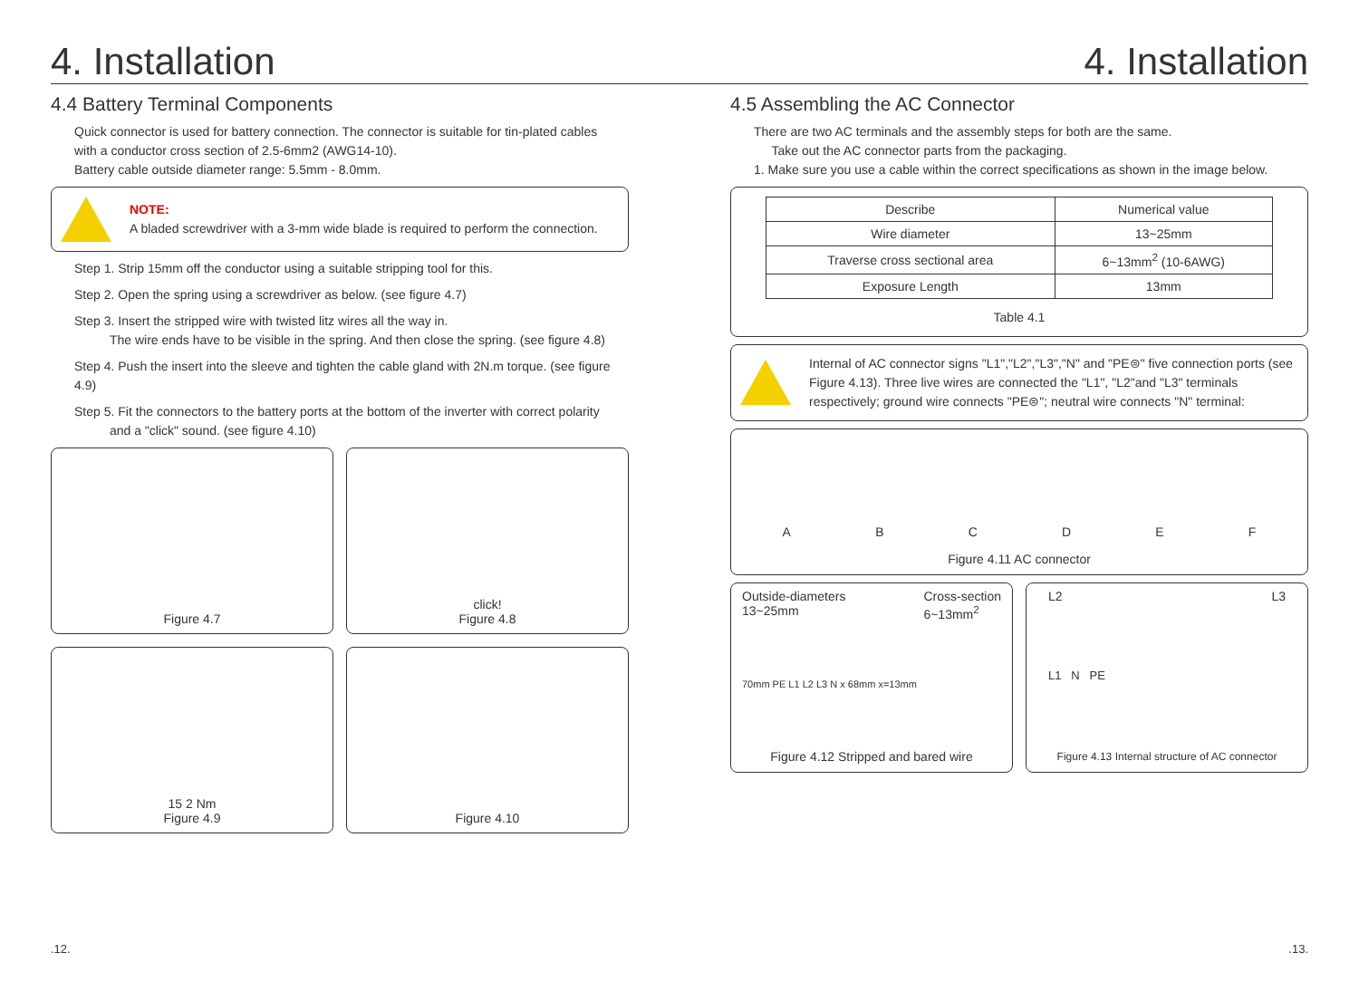4. Installation 4. Installation
4.4 Battery Terminal Components
Quick connector is used for battery connection. The connector is suitable for tin-plated cables
with a conductor cross section of 2.5-6mm2 (AWG14-10).
Battery cable outside diameter range: 5.5mm - 8.0mm.
NOTE:
A bladed screwdriver with a 3-mm wide blade is required to perform the connection.
Step 1. Strip 15mm off the conductor using a suitable stripping tool for this.
Step 2. Open the spring using a screwdriver as below. (see figure 4.7)
Step 3. Insert the stripped wire with twisted litz wires all the way in.
The wire ends have to be visible in the spring. And then close the spring. (see figure 4.8)
Step 4. Push the insert into the sleeve and tighten the cable gland with 2N.m torque. (see figure 4.9)
Step 5. Fit the connectors to the battery ports at the bottom of the inverter with correct polarity
and a "click" sound. (see figure 4.10)
Figure 4.7
click!
Figure 4.8
15 2 Nm
Figure 4.9
Figure 4.10
4.5 Assembling the AC Connector
There are two AC terminals and the assembly steps for both are the same.
Take out the AC connector parts from the packaging.
1. Make sure you use a cable within the correct specifications as shown in the image below.
| Describe | Numerical value |
| --- | --- |
| Wire diameter | 13~25mm |
| Traverse cross sectional area | 6~13mm<sup>2</sup> (10-6AWG) |
| Exposure Length | 13mm |
Table 4.1
Internal of AC connector signs "L1","L2","L3","N" and "PE⊜" five connection ports (see Figure 4.13). Three live wires are connected the "L1", "L2"and "L3" terminals respectively; ground wire connects "PE⊜"; neutral wire connects "N" terminal:
A B C D E F
Figure 4.11 AC connector
Outside-diameters
13~25mm Cross-section
6~13mm<sup>2</sup>
70mm PE L1 L2 L3 N x 68mm x=13mm
Figure 4.12 Stripped and bared wire
L2 L3
L1 N PE
Figure 4.13 Internal structure of AC connector
.12..13.